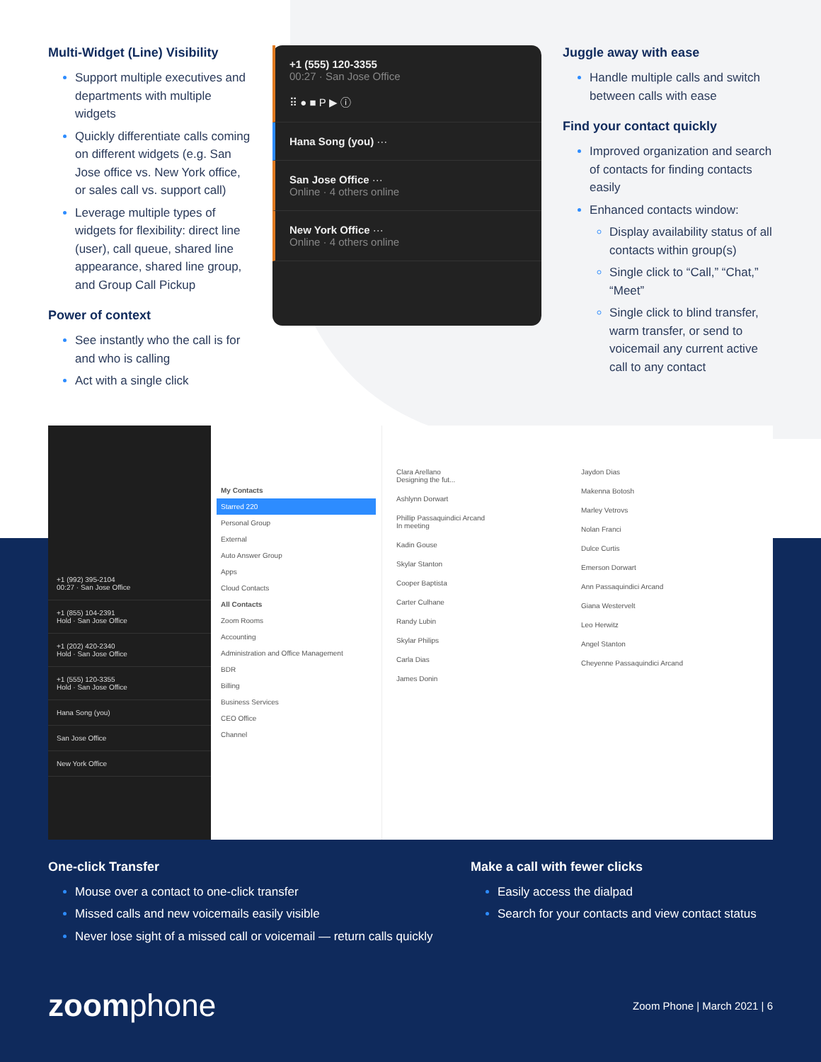Multi-Widget (Line) Visibility
Support multiple executives and departments with multiple widgets
Quickly differentiate calls coming on different widgets (e.g. San Jose office vs. New York office, or sales call vs. support call)
Leverage multiple types of widgets for flexibility: direct line (user), call queue, shared line appearance, shared line group, and Group Call Pickup
Power of context
See instantly who the call is for and who is calling
Act with a single click
+1 (555) 120-3355
00:27 · San Jose Office
⠿ ● ■ P ▶ ⓘ
Hana Song (you) ···
San Jose Office ···
Online · 4 others online
New York Office ···
Online · 4 others online
Juggle away with ease
Handle multiple calls and switch between calls with ease
Find your contact quickly
Improved organization and search of contacts for finding contacts easily
Enhanced contacts window:
Display availability status of all contacts within group(s)
Single click to “Call,” “Chat,” “Meet”
Single click to blind transfer, warm transfer, or send to voicemail any current active call to any contact
+1 (992) 395-2104
00:27 · San Jose Office
+1 (855) 104-2391
Hold · San Jose Office
+1 (202) 420-2340
Hold · San Jose Office
+1 (555) 120-3355
Hold · San Jose Office
Hana Song (you)
San Jose Office
New York Office
My Contacts
Starred 220
Personal Group
External
Auto Answer Group
Apps
Cloud Contacts
All Contacts
Zoom Rooms
Accounting
Administration and Office Management
BDR
Billing
Business Services
CEO Office
Channel
Clara Arellano
Designing the fut...
Ashlynn Dorwart
Phillip Passaquindici Arcand
In meeting
Kadin Gouse
Skylar Stanton
Cooper Baptista
Carter Culhane
Randy Lubin
Skylar Philips
Carla Dias
James Donin
Jaydon Dias
Makenna Botosh
Marley Vetrovs
Nolan Franci
Dulce Curtis
Emerson Dorwart
Ann Passaquindici Arcand
Giana Westervelt
Leo Herwitz
Angel Stanton
Cheyenne Passaquindici Arcand
One-click Transfer
Mouse over a contact to one-click transfer
Missed calls and new voicemails easily visible
Never lose sight of a missed call or voicemail — return calls quickly
Make a call with fewer clicks
Easily access the dialpad
Search for your contacts and view contact status
zoomphone
Zoom Phone | March 2021 | 6